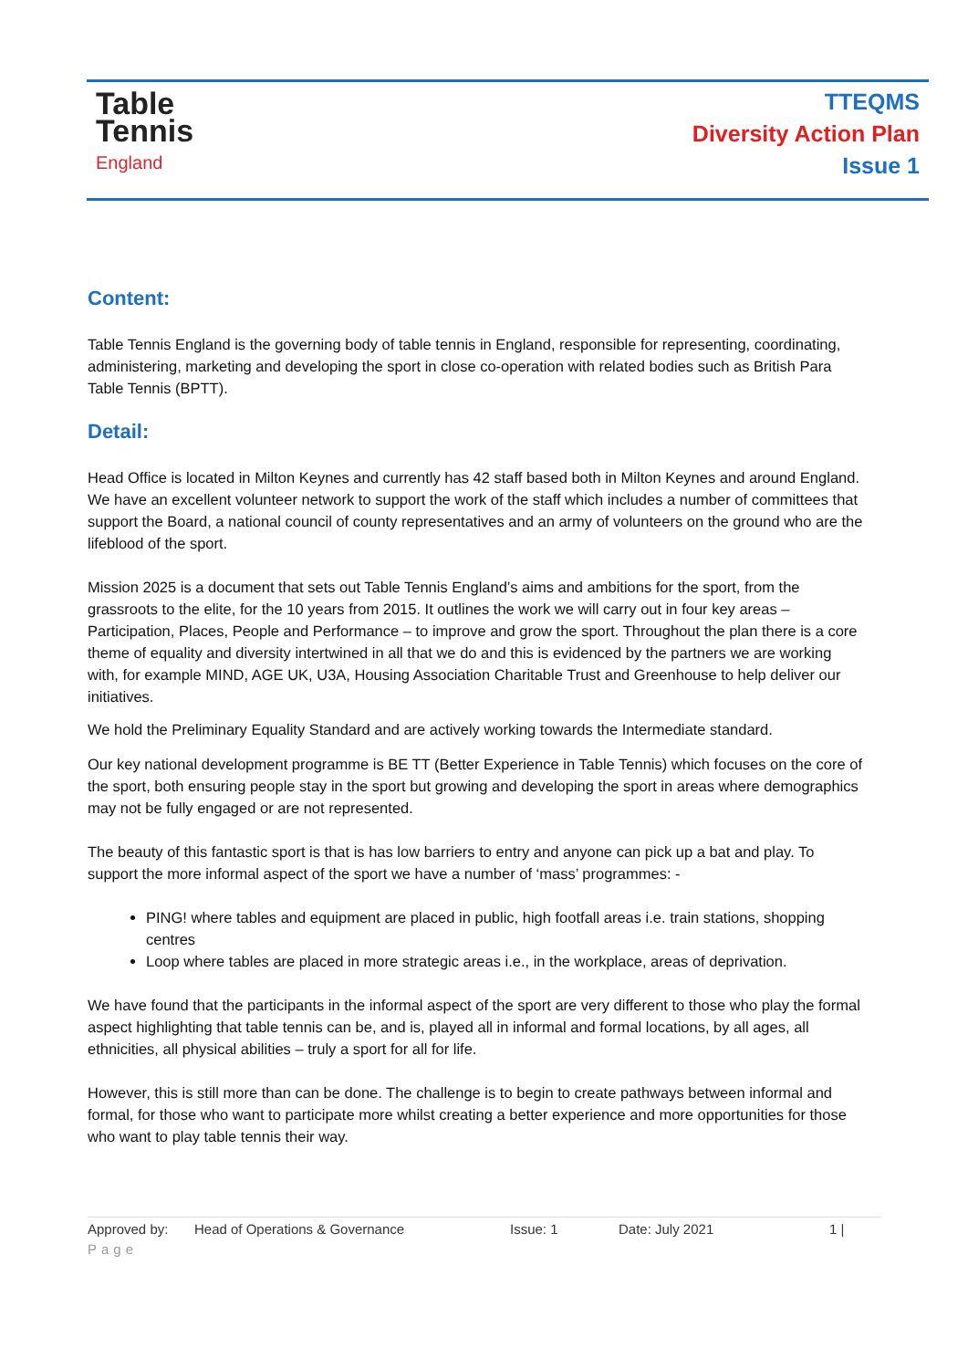Table
Tennis
England
TTEQMS
Diversity Action Plan
Issue 1
Content:
Table Tennis England is the governing body of table tennis in England, responsible for representing, coordinating, administering, marketing and developing the sport in close co-operation with related bodies such as British Para Table Tennis (BPTT).
Detail:
Head Office is located in Milton Keynes and currently has 42 staff based both in Milton Keynes and around England. We have an excellent volunteer network to support the work of the staff which includes a number of committees that support the Board, a national council of county representatives and an army of volunteers on the ground who are the lifeblood of the sport.
Mission 2025 is a document that sets out Table Tennis England’s aims and ambitions for the sport, from the grassroots to the elite, for the 10 years from 2015. It outlines the work we will carry out in four key areas – Participation, Places, People and Performance – to improve and grow the sport. Throughout the plan there is a core theme of equality and diversity intertwined in all that we do and this is evidenced by the partners we are working with, for example MIND, AGE UK, U3A, Housing Association Charitable Trust and Greenhouse to help deliver our initiatives.
We hold the Preliminary Equality Standard and are actively working towards the Intermediate standard.
Our key national development programme is BE TT (Better Experience in Table Tennis) which focuses on the core of the sport, both ensuring people stay in the sport but growing and developing the sport in areas where demographics may not be fully engaged or are not represented.
The beauty of this fantastic sport is that is has low barriers to entry and anyone can pick up a bat and play. To support the more informal aspect of the sport we have a number of ‘mass’ programmes: -
PING! where tables and equipment are placed in public, high footfall areas i.e. train stations, shopping centres
Loop where tables are placed in more strategic areas i.e., in the workplace, areas of deprivation.
We have found that the participants in the informal aspect of the sport are very different to those who play the formal aspect highlighting that table tennis can be, and is, played all in informal and formal locations, by all ages, all ethnicities, all physical abilities – truly a sport for all for life.
However, this is still more than can be done. The challenge is to begin to create pathways between informal and formal, for those who want to participate more whilst creating a better experience and more opportunities for those who want to play table tennis their way.
Approved by: Head of Operations & Governance Issue: 1 Date: July 2021 1 |
Page